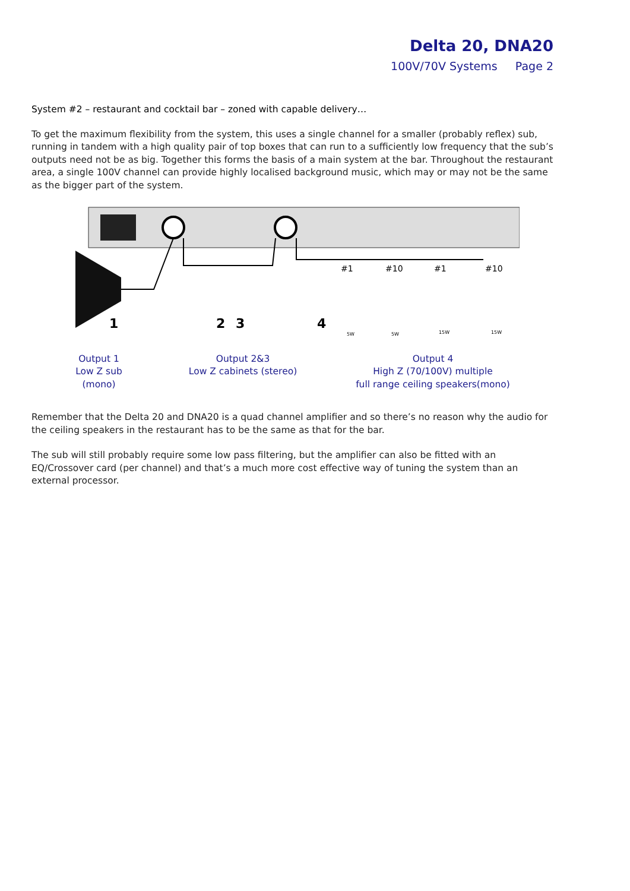Delta 20, DNA20
100V/70V Systems Page 2
System #2 – restaurant and cocktail bar – zoned with capable delivery…
To get the maximum flexibility from the system, this uses a single channel for a smaller (probably reflex) sub, running in tandem with a high quality pair of top boxes that can run to a sufficiently low frequency that the sub’s outputs need not be as big. Together this forms the basis of a main system at the bar. Throughout the restaurant area, a single 100V channel can provide highly localised background music, which may or may not be the same as the bigger part of the system.
1
2
3
4
#1
#10
#1
#10
5W
5W
15W
15W
Output 1
Low Z sub (mono)
Output 2&3
Low Z cabinets (stereo)
Output 4
High Z (70/100V) multiple
full range ceiling speakers(mono)
Remember that the Delta 20 and DNA20 is a quad channel amplifier and so there’s no reason why the audio for the ceiling speakers in the restaurant has to be the same as that for the bar.
The sub will still probably require some low pass filtering, but the amplifier can also be fitted with an EQ/Crossover card (per channel) and that’s a much more cost effective way of tuning the system than an external processor.